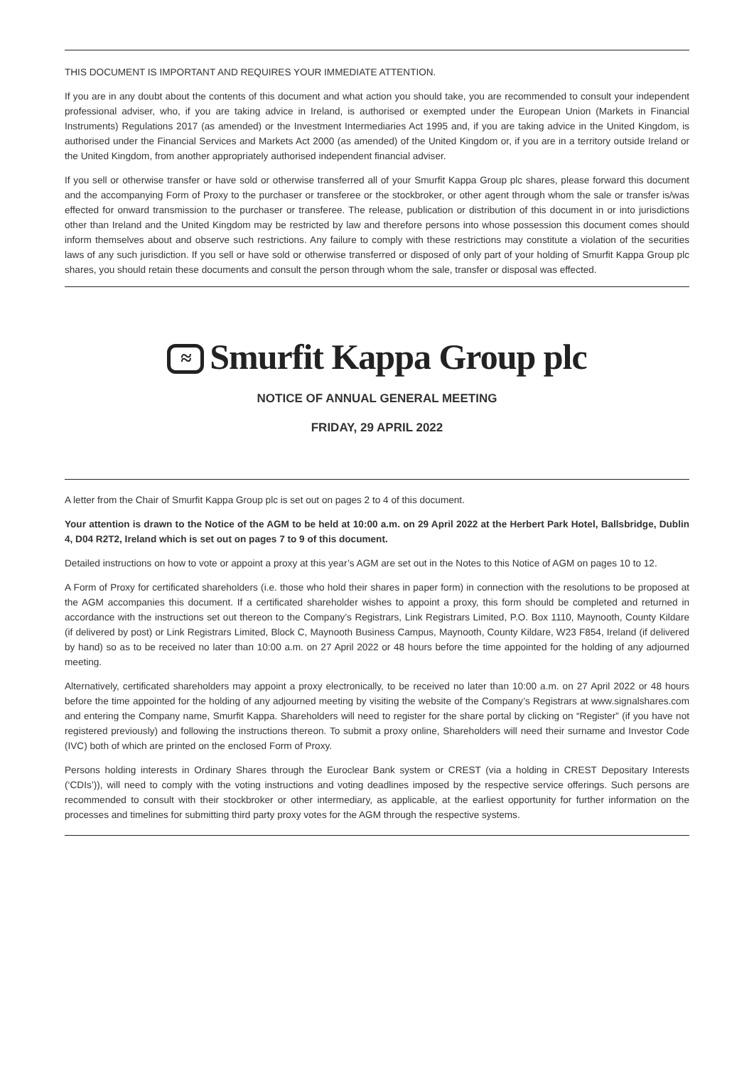THIS DOCUMENT IS IMPORTANT AND REQUIRES YOUR IMMEDIATE ATTENTION.
If you are in any doubt about the contents of this document and what action you should take, you are recommended to consult your independent professional adviser, who, if you are taking advice in Ireland, is authorised or exempted under the European Union (Markets in Financial Instruments) Regulations 2017 (as amended) or the Investment Intermediaries Act 1995 and, if you are taking advice in the United Kingdom, is authorised under the Financial Services and Markets Act 2000 (as amended) of the United Kingdom or, if you are in a territory outside Ireland or the United Kingdom, from another appropriately authorised independent financial adviser.
If you sell or otherwise transfer or have sold or otherwise transferred all of your Smurfit Kappa Group plc shares, please forward this document and the accompanying Form of Proxy to the purchaser or transferee or the stockbroker, or other agent through whom the sale or transfer is/was effected for onward transmission to the purchaser or transferee. The release, publication or distribution of this document in or into jurisdictions other than Ireland and the United Kingdom may be restricted by law and therefore persons into whose possession this document comes should inform themselves about and observe such restrictions. Any failure to comply with these restrictions may constitute a violation of the securities laws of any such jurisdiction. If you sell or have sold or otherwise transferred or disposed of only part of your holding of Smurfit Kappa Group plc shares, you should retain these documents and consult the person through whom the sale, transfer or disposal was effected.
≈ Smurfit Kappa Group plc
NOTICE OF ANNUAL GENERAL MEETING
FRIDAY, 29 APRIL 2022
A letter from the Chair of Smurfit Kappa Group plc is set out on pages 2 to 4 of this document.
Your attention is drawn to the Notice of the AGM to be held at 10:00 a.m. on 29 April 2022 at the Herbert Park Hotel, Ballsbridge, Dublin 4, D04 R2T2, Ireland which is set out on pages 7 to 9 of this document.
Detailed instructions on how to vote or appoint a proxy at this year’s AGM are set out in the Notes to this Notice of AGM on pages 10 to 12.
A Form of Proxy for certificated shareholders (i.e. those who hold their shares in paper form) in connection with the resolutions to be proposed at the AGM accompanies this document. If a certificated shareholder wishes to appoint a proxy, this form should be completed and returned in accordance with the instructions set out thereon to the Company’s Registrars, Link Registrars Limited, P.O. Box 1110, Maynooth, County Kildare (if delivered by post) or Link Registrars Limited, Block C, Maynooth Business Campus, Maynooth, County Kildare, W23 F854, Ireland (if delivered by hand) so as to be received no later than 10:00 a.m. on 27 April 2022 or 48 hours before the time appointed for the holding of any adjourned meeting.
Alternatively, certificated shareholders may appoint a proxy electronically, to be received no later than 10:00 a.m. on 27 April 2022 or 48 hours before the time appointed for the holding of any adjourned meeting by visiting the website of the Company’s Registrars at www.signalshares.com and entering the Company name, Smurfit Kappa. Shareholders will need to register for the share portal by clicking on “Register” (if you have not registered previously) and following the instructions thereon. To submit a proxy online, Shareholders will need their surname and Investor Code (IVC) both of which are printed on the enclosed Form of Proxy.
Persons holding interests in Ordinary Shares through the Euroclear Bank system or CREST (via a holding in CREST Depositary Interests (‘CDIs’)), will need to comply with the voting instructions and voting deadlines imposed by the respective service offerings. Such persons are recommended to consult with their stockbroker or other intermediary, as applicable, at the earliest opportunity for further information on the processes and timelines for submitting third party proxy votes for the AGM through the respective systems.